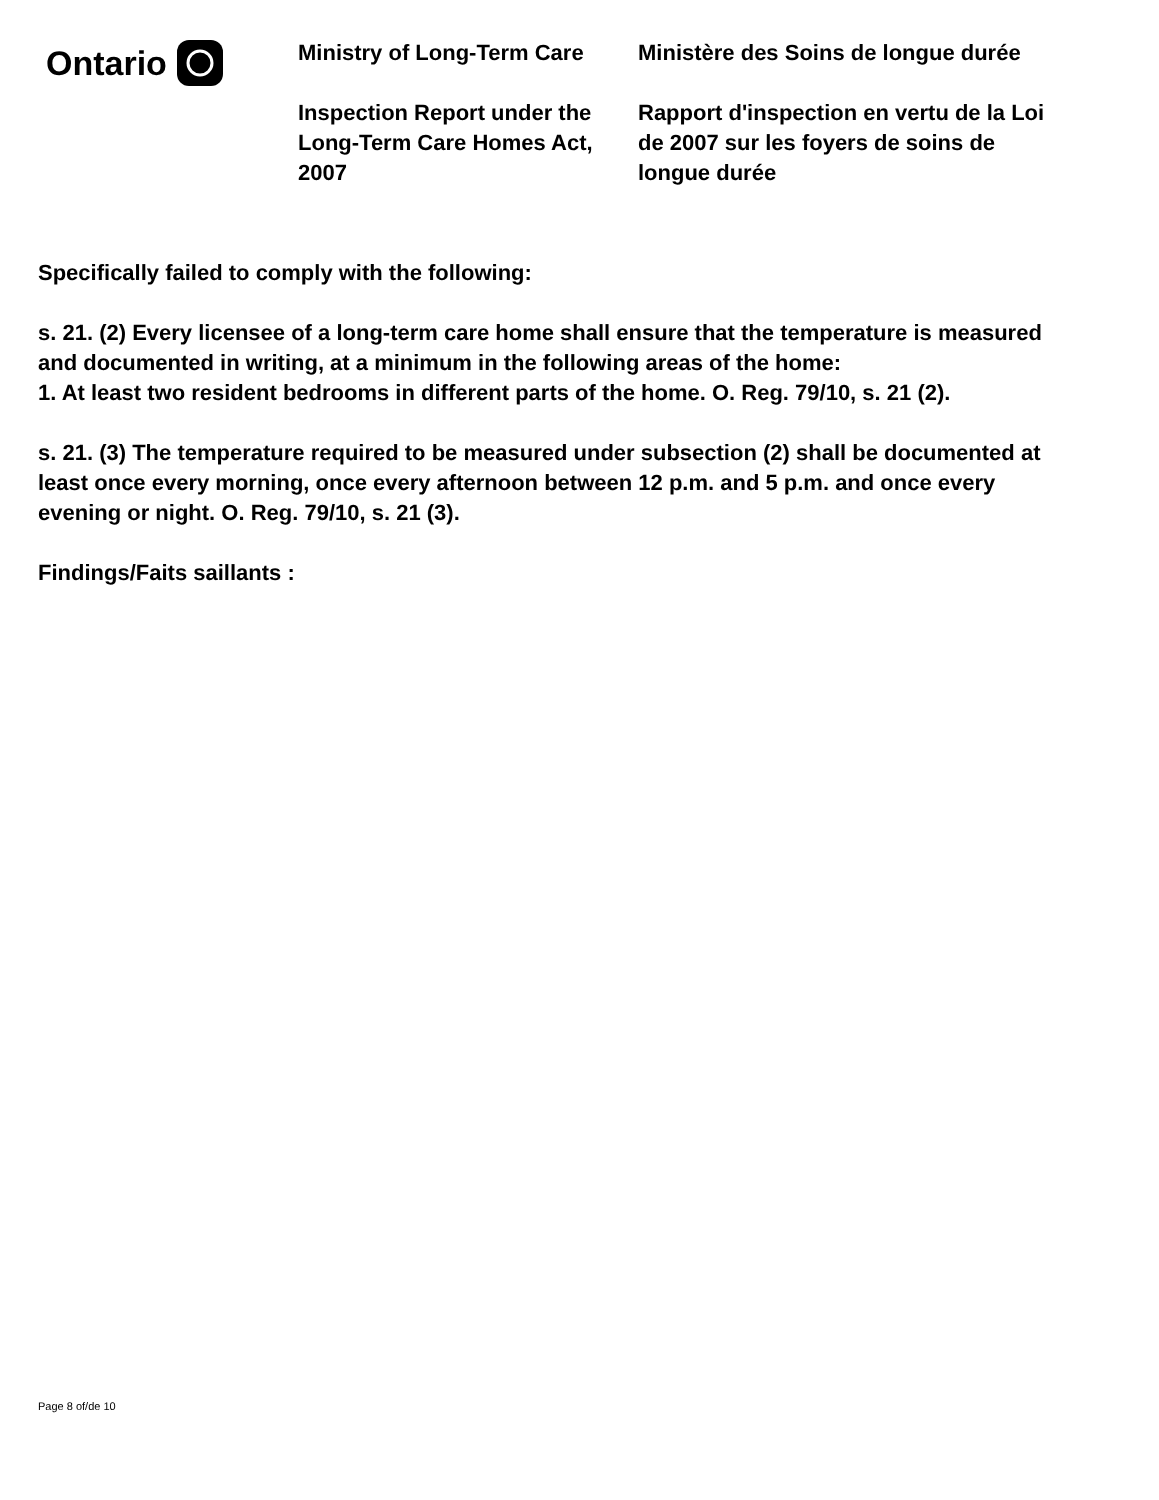Ontario
Ministry of Long-Term Care
Inspection Report under the Long-Term Care Homes Act, 2007
Ministère des Soins de longue durée
Rapport d'inspection en vertu de la Loi de 2007 sur les foyers de soins de longue durée
Specifically failed to comply with the following:
s. 21. (2) Every licensee of a long-term care home shall ensure that the temperature is measured and documented in writing, at a minimum in the following areas of the home:
1. At least two resident bedrooms in different parts of the home. O. Reg. 79/10, s. 21 (2).
s. 21. (3) The temperature required to be measured under subsection (2) shall be documented at least once every morning, once every afternoon between 12 p.m. and 5 p.m. and once every evening or night. O. Reg. 79/10, s. 21 (3).
Findings/Faits saillants :
Page 8 of/de 10